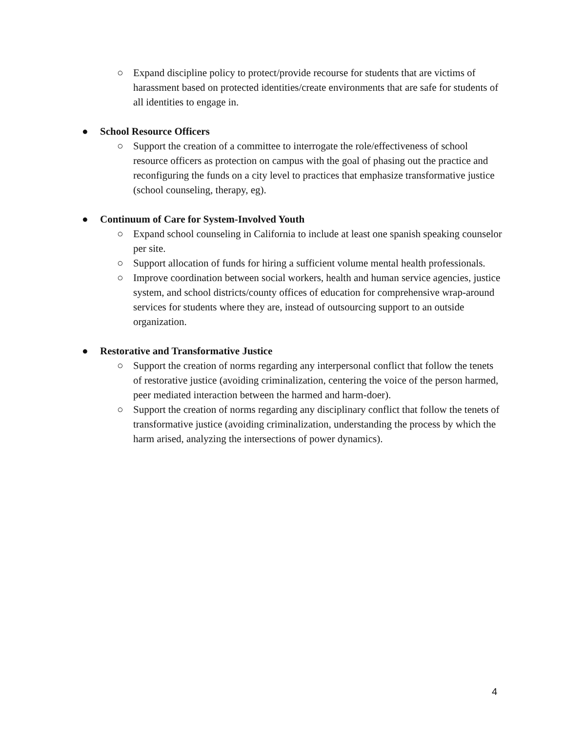○ Expand discipline policy to protect/provide recourse for students that are victims of harassment based on protected identities/create environments that are safe for students of all identities to engage in.
● School Resource Officers
○ Support the creation of a committee to interrogate the role/effectiveness of school resource officers as protection on campus with the goal of phasing out the practice and reconfiguring the funds on a city level to practices that emphasize transformative justice (school counseling, therapy, eg).
● Continuum of Care for System-Involved Youth
○ Expand school counseling in California to include at least one spanish speaking counselor per site.
○ Support allocation of funds for hiring a sufficient volume mental health professionals.
○ Improve coordination between social workers, health and human service agencies, justice system, and school districts/county offices of education for comprehensive wrap-around services for students where they are, instead of outsourcing support to an outside organization.
● Restorative and Transformative Justice
○ Support the creation of norms regarding any interpersonal conflict that follow the tenets of restorative justice (avoiding criminalization, centering the voice of the person harmed, peer mediated interaction between the harmed and harm-doer).
○ Support the creation of norms regarding any disciplinary conflict that follow the tenets of transformative justice (avoiding criminalization, understanding the process by which the harm arised, analyzing the intersections of power dynamics).
4